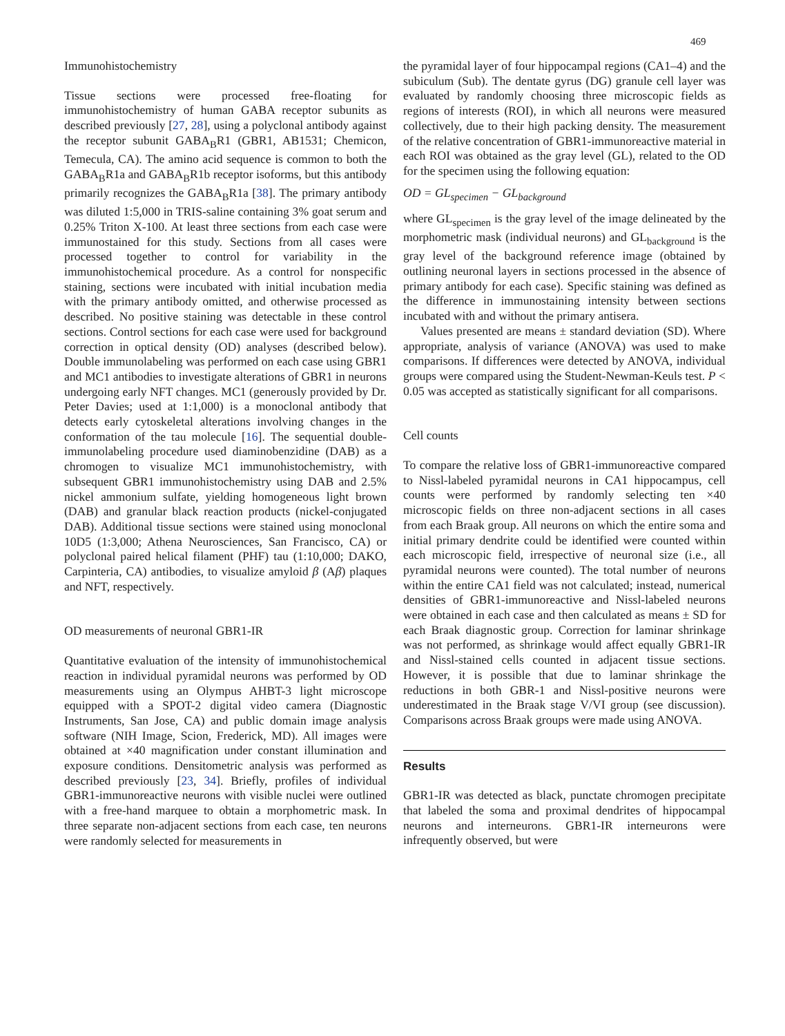469
Immunohistochemistry
Tissue sections were processed free-floating for immunohistochemistry of human GABA receptor subunits as described previously [27, 28], using a polyclonal antibody against the receptor subunit GABA<sub>B</sub>R1 (GBR1, AB1531; Chemicon, Temecula, CA). The amino acid sequence is common to both the GABA<sub>B</sub>R1a and GABA<sub>B</sub>R1b receptor isoforms, but this antibody primarily recognizes the GABA<sub>B</sub>R1a [38]. The primary antibody was diluted 1:5,000 in TRIS-saline containing 3% goat serum and 0.25% Triton X-100. At least three sections from each case were immunostained for this study. Sections from all cases were processed together to control for variability in the immunohistochemical procedure. As a control for nonspecific staining, sections were incubated with initial incubation media with the primary antibody omitted, and otherwise processed as described. No positive staining was detectable in these control sections. Control sections for each case were used for background correction in optical density (OD) analyses (described below). Double immunolabeling was performed on each case using GBR1 and MC1 antibodies to investigate alterations of GBR1 in neurons undergoing early NFT changes. MC1 (generously provided by Dr. Peter Davies; used at 1:1,000) is a monoclonal antibody that detects early cytoskeletal alterations involving changes in the conformation of the tau molecule [16]. The sequential double-immunolabeling procedure used diaminobenzidine (DAB) as a chromogen to visualize MC1 immunohistochemistry, with subsequent GBR1 immunohistochemistry using DAB and 2.5% nickel ammonium sulfate, yielding homogeneous light brown (DAB) and granular black reaction products (nickel-conjugated DAB). Additional tissue sections were stained using monoclonal 10D5 (1:3,000; Athena Neurosciences, San Francisco, CA) or polyclonal paired helical filament (PHF) tau (1:10,000; DAKO, Carpinteria, CA) antibodies, to visualize amyloid β (Aβ) plaques and NFT, respectively.
OD measurements of neuronal GBR1-IR
Quantitative evaluation of the intensity of immunohistochemical reaction in individual pyramidal neurons was performed by OD measurements using an Olympus AHBT-3 light microscope equipped with a SPOT-2 digital video camera (Diagnostic Instruments, San Jose, CA) and public domain image analysis software (NIH Image, Scion, Frederick, MD). All images were obtained at ×40 magnification under constant illumination and exposure conditions. Densitometric analysis was performed as described previously [23, 34]. Briefly, profiles of individual GBR1-immunoreactive neurons with visible nuclei were outlined with a free-hand marquee to obtain a morphometric mask. In three separate non-adjacent sections from each case, ten neurons were randomly selected for measurements in
the pyramidal layer of four hippocampal regions (CA1–4) and the subiculum (Sub). The dentate gyrus (DG) granule cell layer was evaluated by randomly choosing three microscopic fields as regions of interests (ROI), in which all neurons were measured collectively, due to their high packing density. The measurement of the relative concentration of GBR1-immunoreactive material in each ROI was obtained as the gray level (GL), related to the OD for the specimen using the following equation:
OD = GL<sub>specimen</sub> − GL<sub>background</sub>
where GL<sub>specimen</sub> is the gray level of the image delineated by the morphometric mask (individual neurons) and GL<sub>background</sub> is the gray level of the background reference image (obtained by outlining neuronal layers in sections processed in the absence of primary antibody for each case). Specific staining was defined as the difference in immunostaining intensity between sections incubated with and without the primary antisera.
Values presented are means ± standard deviation (SD). Where appropriate, analysis of variance (ANOVA) was used to make comparisons. If differences were detected by ANOVA, individual groups were compared using the Student-Newman-Keuls test. P < 0.05 was accepted as statistically significant for all comparisons.
Cell counts
To compare the relative loss of GBR1-immunoreactive compared to Nissl-labeled pyramidal neurons in CA1 hippocampus, cell counts were performed by randomly selecting ten ×40 microscopic fields on three non-adjacent sections in all cases from each Braak group. All neurons on which the entire soma and initial primary dendrite could be identified were counted within each microscopic field, irrespective of neuronal size (i.e., all pyramidal neurons were counted). The total number of neurons within the entire CA1 field was not calculated; instead, numerical densities of GBR1-immunoreactive and Nissl-labeled neurons were obtained in each case and then calculated as means ± SD for each Braak diagnostic group. Correction for laminar shrinkage was not performed, as shrinkage would affect equally GBR1-IR and Nissl-stained cells counted in adjacent tissue sections. However, it is possible that due to laminar shrinkage the reductions in both GBR-1 and Nissl-positive neurons were underestimated in the Braak stage V/VI group (see discussion). Comparisons across Braak groups were made using ANOVA.
Results
GBR1-IR was detected as black, punctate chromogen precipitate that labeled the soma and proximal dendrites of hippocampal neurons and interneurons. GBR1-IR interneurons were infrequently observed, but were